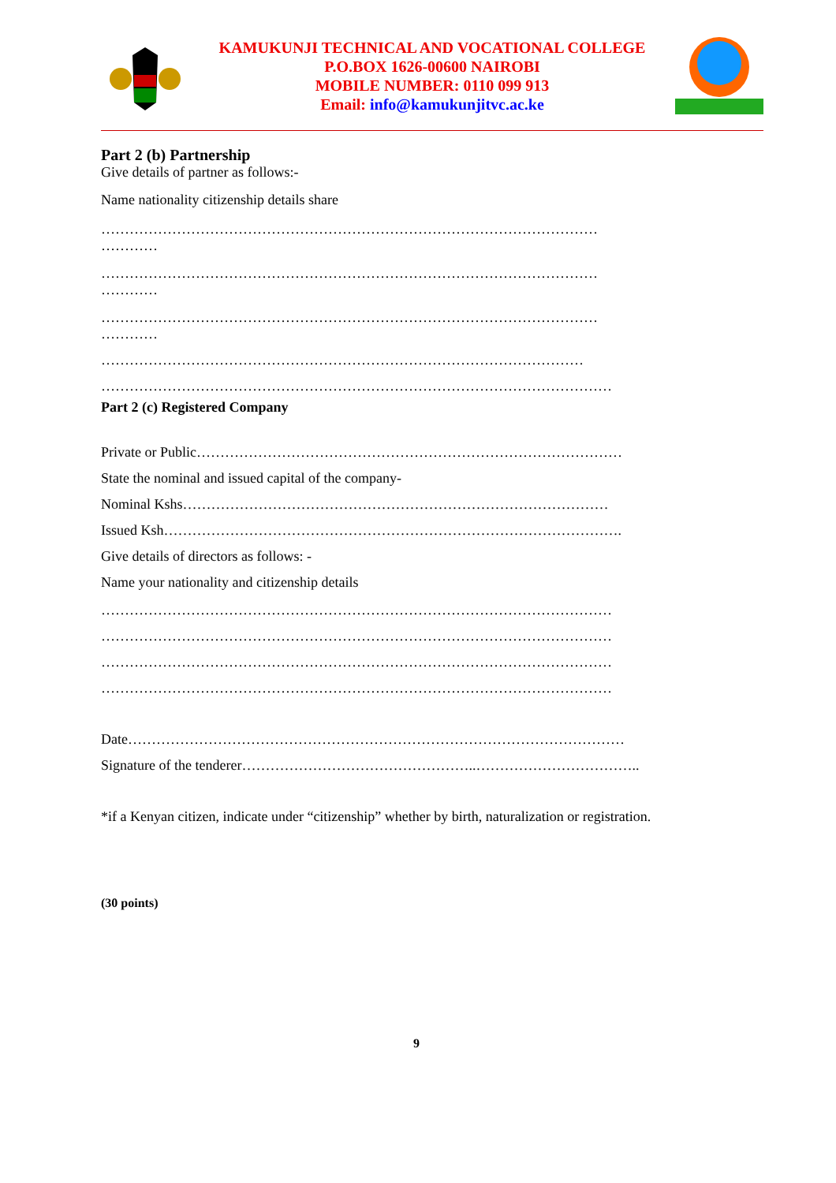KAMUKUNJI TECHNICAL AND VOCATIONAL COLLEGE
P.O.BOX 1626-00600 NAIROBI
MOBILE NUMBER: 0110 099 913
Email: info@kamukunjitvc.ac.ke
Part 2 (b) Partnership
Give details of partner as follows:-
Name nationality citizenship details share
……………………………………………………………………………………………
…………
……………………………………………………………………………………………
…………
……………………………………………………………………………………………
…………
…………………………………………………………………………………………
………………………………………………………………………………………………
Part 2 (c) Registered Company
Private or Public………………………………………………………………………………
State the nominal and issued capital of the company-
Nominal Kshs………………………………………………………………………………
Issued Ksh…………………………………………………………………………………….
Give details of directors as follows: -
Name your nationality and citizenship details
………………………………………………………………………………………………
………………………………………………………………………………………………
………………………………………………………………………………………………
………………………………………………………………………………………………
Date……………………………………………………………………………………………
Signature of the tenderer…………………………………………..……………………………..
*if a Kenyan citizen, indicate under “citizenship” whether by birth, naturalization or registration.
(30 points)
9